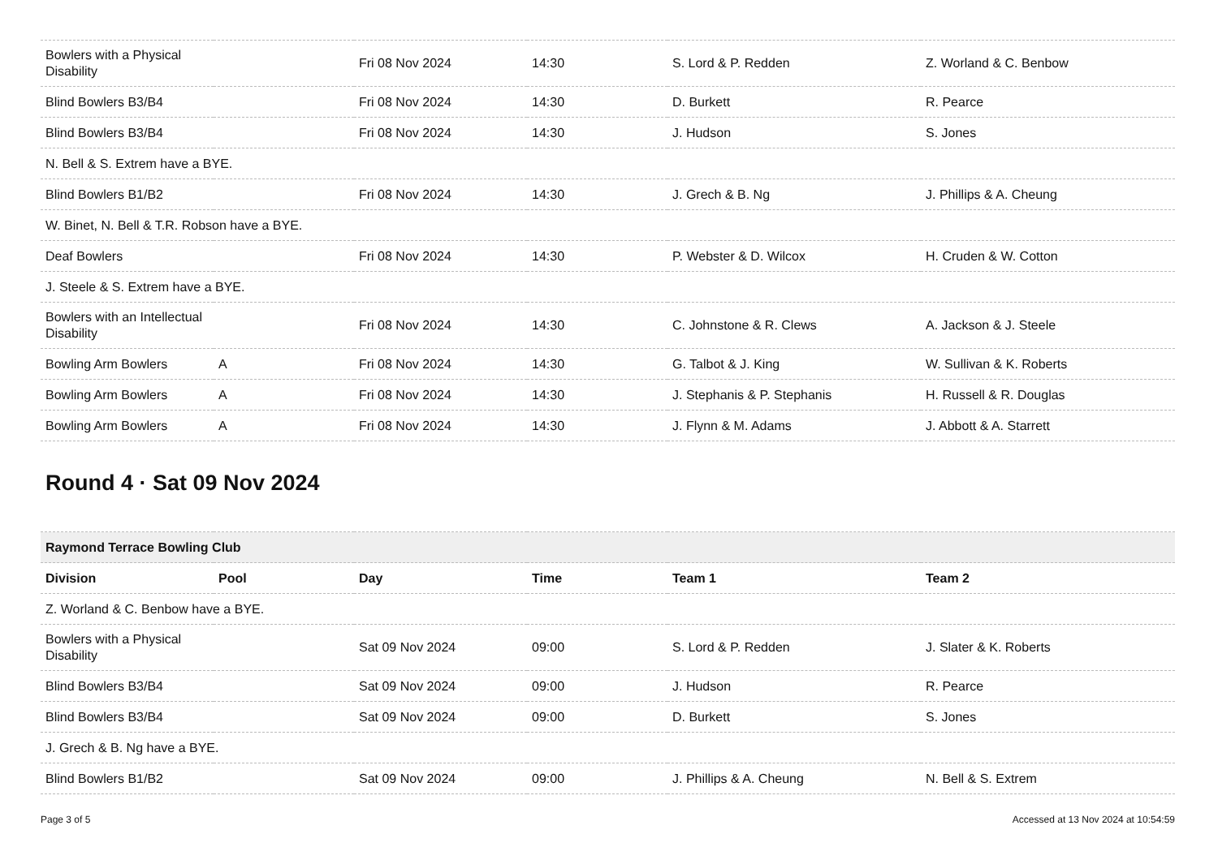| Bowlers with a Physical Disability | | Fri 08 Nov 2024 | 14:30 | S. Lord & P. Redden | Z. Worland & C. Benbow |
| Blind Bowlers B3/B4 | | Fri 08 Nov 2024 | 14:30 | D. Burkett | R. Pearce |
| Blind Bowlers B3/B4 | | Fri 08 Nov 2024 | 14:30 | J. Hudson | S. Jones |
| N. Bell & S. Extrem have a BYE. | | | | | |
| Blind Bowlers B1/B2 | | Fri 08 Nov 2024 | 14:30 | J. Grech & B. Ng | J. Phillips & A. Cheung |
| W. Binet, N. Bell & T.R. Robson have a BYE. | | | | | |
| Deaf Bowlers | | Fri 08 Nov 2024 | 14:30 | P. Webster & D. Wilcox | H. Cruden & W. Cotton |
| J. Steele & S. Extrem have a BYE. | | | | | |
| Bowlers with an Intellectual Disability | | Fri 08 Nov 2024 | 14:30 | C. Johnstone & R. Clews | A. Jackson & J. Steele |
| Bowling Arm Bowlers | A | Fri 08 Nov 2024 | 14:30 | G. Talbot & J. King | W. Sullivan & K. Roberts |
| Bowling Arm Bowlers | A | Fri 08 Nov 2024 | 14:30 | J. Stephanis & P. Stephanis | H. Russell & R. Douglas |
| Bowling Arm Bowlers | A | Fri 08 Nov 2024 | 14:30 | J. Flynn & M. Adams | J. Abbott & A. Starrett |
Round 4 · Sat 09 Nov 2024
| Raymond Terrace Bowling Club | | | | | |
| --- | --- | --- | --- | --- | --- |
| Division | Pool | Day | Time | Team 1 | Team 2 |
| Z. Worland & C. Benbow have a BYE. | | | | | |
| Bowlers with a Physical Disability | | Sat 09 Nov 2024 | 09:00 | S. Lord & P. Redden | J. Slater & K. Roberts |
| Blind Bowlers B3/B4 | | Sat 09 Nov 2024 | 09:00 | J. Hudson | R. Pearce |
| Blind Bowlers B3/B4 | | Sat 09 Nov 2024 | 09:00 | D. Burkett | S. Jones |
| J. Grech & B. Ng have a BYE. | | | | | |
| Blind Bowlers B1/B2 | | Sat 09 Nov 2024 | 09:00 | J. Phillips & A. Cheung | N. Bell & S. Extrem |
Page 3 of 5 Accessed at 13 Nov 2024 at 10:54:59